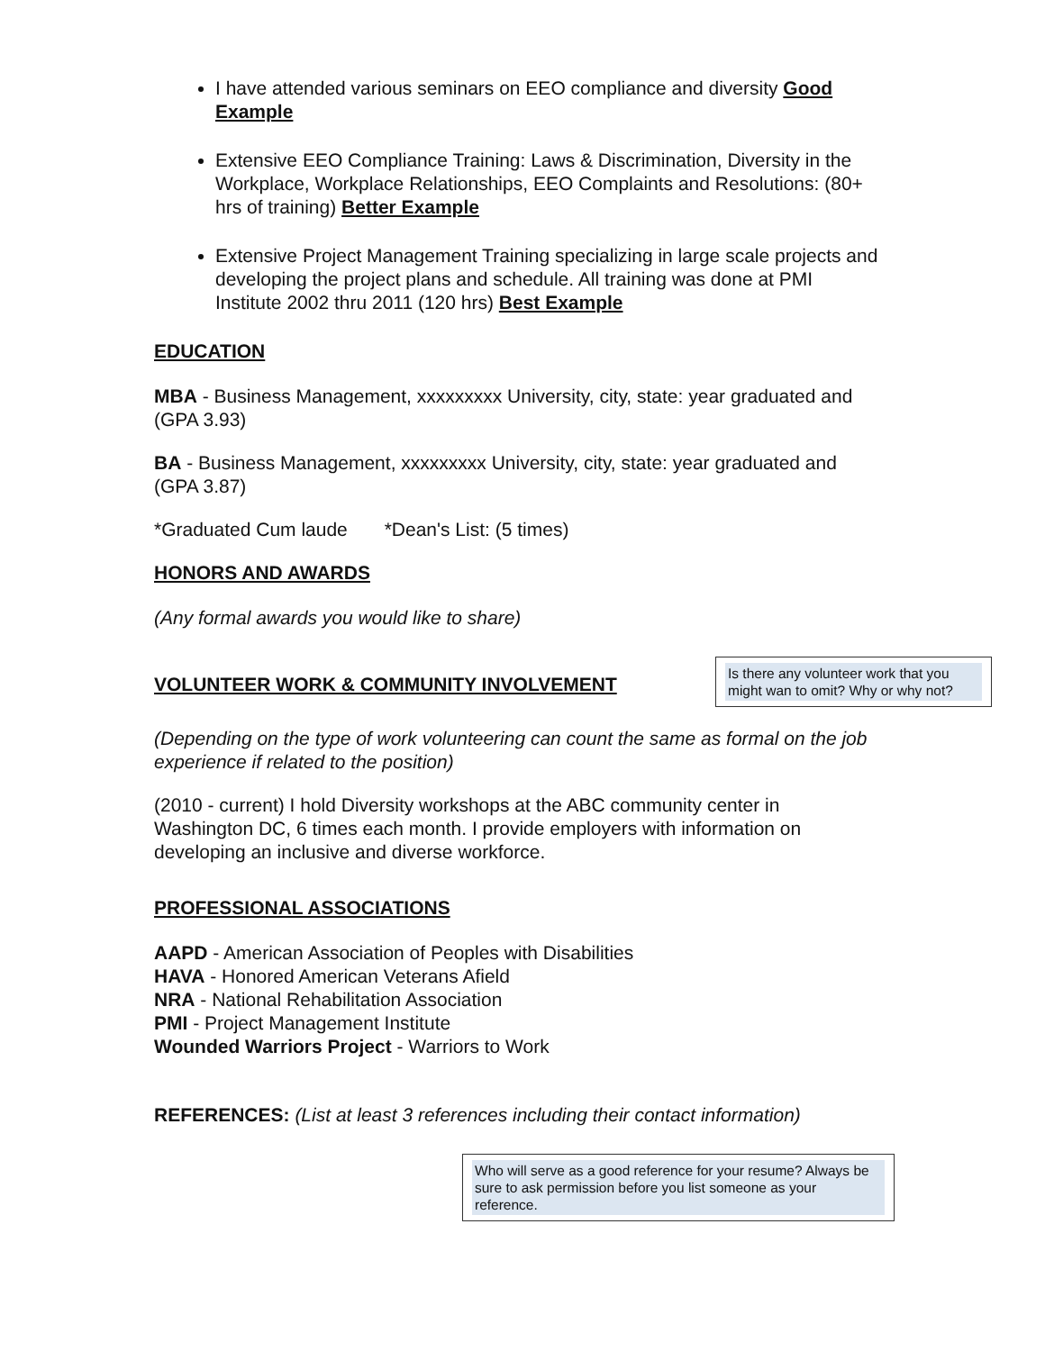I have attended various seminars on EEO compliance and diversity Good Example
Extensive EEO Compliance Training: Laws & Discrimination, Diversity in the Workplace, Workplace Relationships, EEO Complaints and Resolutions: (80+ hrs of training) Better Example
Extensive Project Management Training specializing in large scale projects and developing the project plans and schedule. All training was done at PMI Institute 2002 thru 2011 (120 hrs) Best Example
EDUCATION
MBA - Business Management, xxxxxxxxx University, city, state: year graduated and (GPA 3.93)
BA - Business Management, xxxxxxxxx University, city, state: year graduated and (GPA 3.87)
*Graduated Cum laude *Dean's List: (5 times)
HONORS AND AWARDS
(Any formal awards you would like to share)
VOLUNTEER WORK & COMMUNITY INVOLVEMENT
Is there any volunteer work that you might wan to omit? Why or why not?
(Depending on the type of work volunteering can count the same as formal on the job experience if related to the position)
(2010 - current) I hold Diversity workshops at the ABC community center in Washington DC, 6 times each month. I provide employers with information on developing an inclusive and diverse workforce.
PROFESSIONAL ASSOCIATIONS
AAPD - American Association of Peoples with Disabilities
HAVA - Honored American Veterans Afield
NRA - National Rehabilitation Association
PMI - Project Management Institute
Wounded Warriors Project - Warriors to Work
REFERENCES: (List at least 3 references including their contact information)
Who will serve as a good reference for your resume? Always be sure to ask permission before you list someone as your reference.